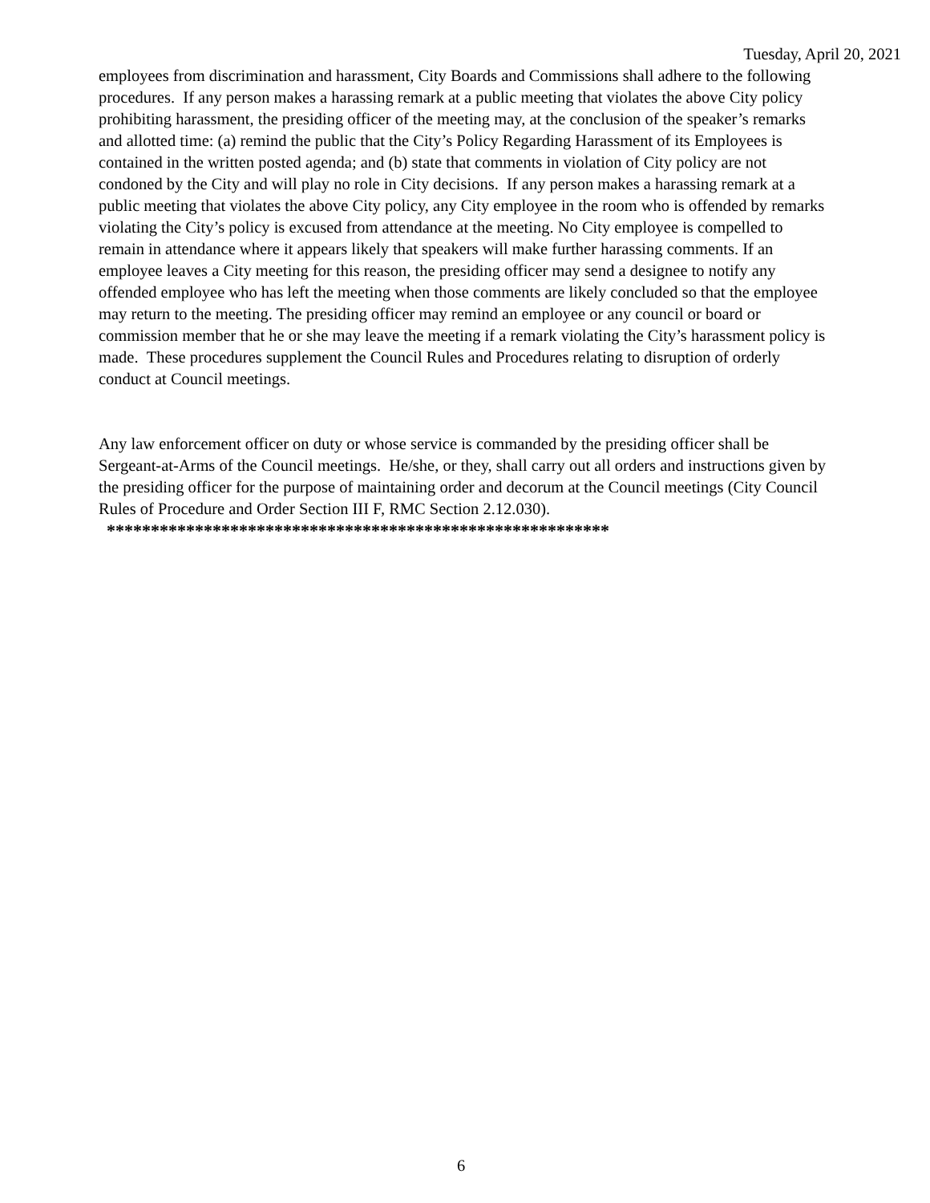Tuesday, April 20, 2021
employees from discrimination and harassment, City Boards and Commissions shall adhere to the following procedures. If any person makes a harassing remark at a public meeting that violates the above City policy prohibiting harassment, the presiding officer of the meeting may, at the conclusion of the speaker’s remarks and allotted time: (a) remind the public that the City’s Policy Regarding Harassment of its Employees is contained in the written posted agenda; and (b) state that comments in violation of City policy are not condoned by the City and will play no role in City decisions. If any person makes a harassing remark at a public meeting that violates the above City policy, any City employee in the room who is offended by remarks violating the City’s policy is excused from attendance at the meeting. No City employee is compelled to remain in attendance where it appears likely that speakers will make further harassing comments. If an employee leaves a City meeting for this reason, the presiding officer may send a designee to notify any offended employee who has left the meeting when those comments are likely concluded so that the employee may return to the meeting. The presiding officer may remind an employee or any council or board or commission member that he or she may leave the meeting if a remark violating the City’s harassment policy is made. These procedures supplement the Council Rules and Procedures relating to disruption of orderly conduct at Council meetings.
Any law enforcement officer on duty or whose service is commanded by the presiding officer shall be Sergeant-at-Arms of the Council meetings. He/she, or they, shall carry out all orders and instructions given by the presiding officer for the purpose of maintaining order and decorum at the Council meetings (City Council Rules of Procedure and Order Section III F, RMC Section 2.12.030).
*********************************************************
6